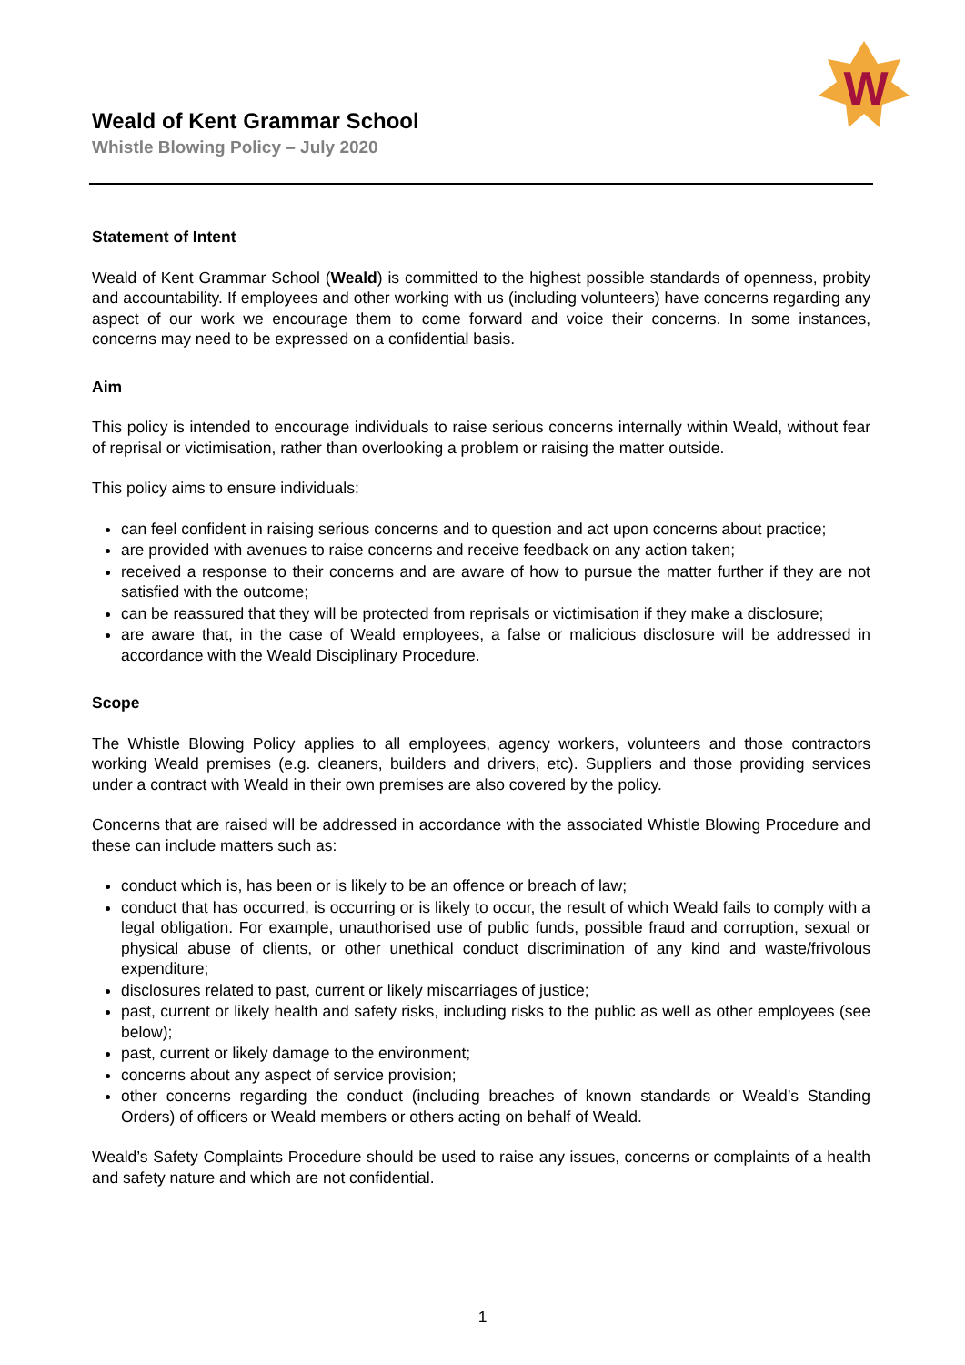W
Weald of Kent Grammar School
Whistle Blowing Policy – July 2020
Statement of Intent
Weald of Kent Grammar School (Weald) is committed to the highest possible standards of openness, probity and accountability. If employees and other working with us (including volunteers) have concerns regarding any aspect of our work we encourage them to come forward and voice their concerns. In some instances, concerns may need to be expressed on a confidential basis.
Aim
This policy is intended to encourage individuals to raise serious concerns internally within Weald, without fear of reprisal or victimisation, rather than overlooking a problem or raising the matter outside.
This policy aims to ensure individuals:
can feel confident in raising serious concerns and to question and act upon concerns about practice;
are provided with avenues to raise concerns and receive feedback on any action taken;
received a response to their concerns and are aware of how to pursue the matter further if they are not satisfied with the outcome;
can be reassured that they will be protected from reprisals or victimisation if they make a disclosure;
are aware that, in the case of Weald employees, a false or malicious disclosure will be addressed in accordance with the Weald Disciplinary Procedure.
Scope
The Whistle Blowing Policy applies to all employees, agency workers, volunteers and those contractors working Weald premises (e.g. cleaners, builders and drivers, etc). Suppliers and those providing services under a contract with Weald in their own premises are also covered by the policy.
Concerns that are raised will be addressed in accordance with the associated Whistle Blowing Procedure and these can include matters such as:
conduct which is, has been or is likely to be an offence or breach of law;
conduct that has occurred, is occurring or is likely to occur, the result of which Weald fails to comply with a legal obligation. For example, unauthorised use of public funds, possible fraud and corruption, sexual or physical abuse of clients, or other unethical conduct discrimination of any kind and waste/frivolous expenditure;
disclosures related to past, current or likely miscarriages of justice;
past, current or likely health and safety risks, including risks to the public as well as other employees (see below);
past, current or likely damage to the environment;
concerns about any aspect of service provision;
other concerns regarding the conduct (including breaches of known standards or Weald’s Standing Orders) of officers or Weald members or others acting on behalf of Weald.
Weald’s Safety Complaints Procedure should be used to raise any issues, concerns or complaints of a health and safety nature and which are not confidential.
1